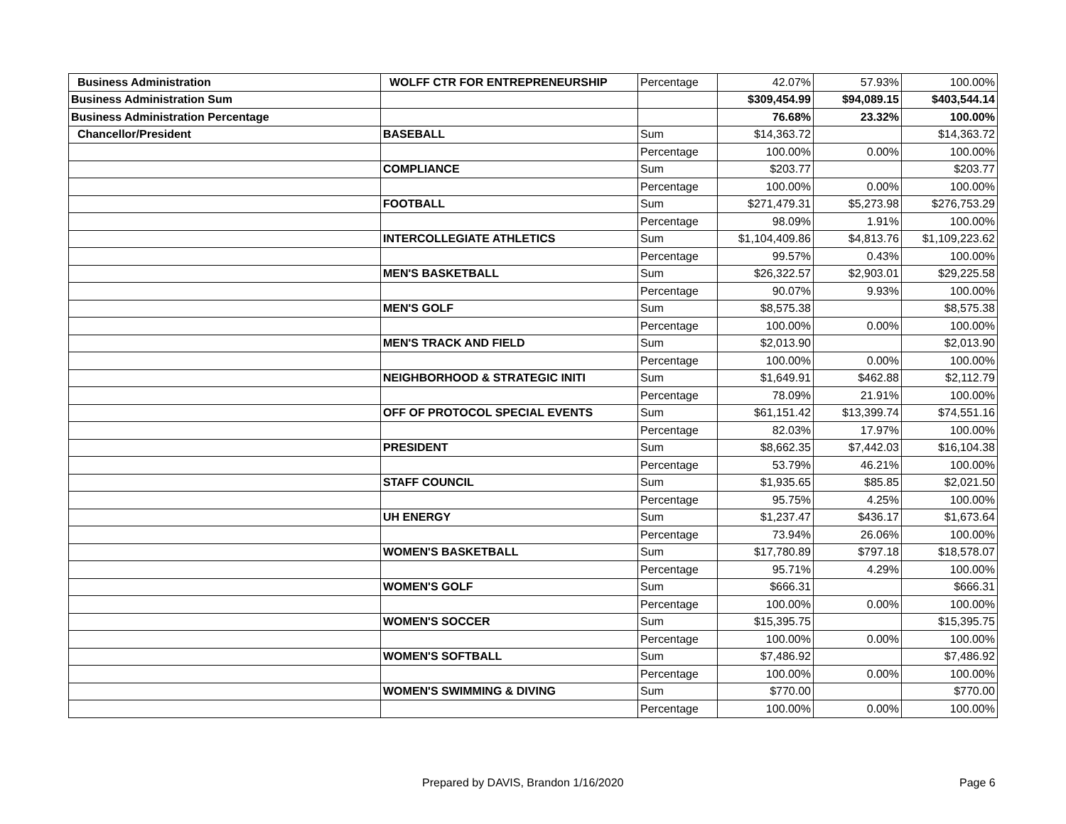| Business Administration | WOLFF CTR FOR ENTREPRENEURSHIP | Percentage | 42.07% | 57.93% | 100.00% |
| Business Administration Sum | | | $309,454.99 | $94,089.15 | $403,544.14 |
| Business Administration Percentage | | | 76.68% | 23.32% | 100.00% |
| Chancellor/President | BASEBALL | Sum | $14,363.72 | | $14,363.72 |
| | | Percentage | 100.00% | 0.00% | 100.00% |
| | COMPLIANCE | Sum | $203.77 | | $203.77 |
| | | Percentage | 100.00% | 0.00% | 100.00% |
| | FOOTBALL | Sum | $271,479.31 | $5,273.98 | $276,753.29 |
| | | Percentage | 98.09% | 1.91% | 100.00% |
| | INTERCOLLEGIATE ATHLETICS | Sum | $1,104,409.86 | $4,813.76 | $1,109,223.62 |
| | | Percentage | 99.57% | 0.43% | 100.00% |
| | MEN'S BASKETBALL | Sum | $26,322.57 | $2,903.01 | $29,225.58 |
| | | Percentage | 90.07% | 9.93% | 100.00% |
| | MEN'S GOLF | Sum | $8,575.38 | | $8,575.38 |
| | | Percentage | 100.00% | 0.00% | 100.00% |
| | MEN'S TRACK AND FIELD | Sum | $2,013.90 | | $2,013.90 |
| | | Percentage | 100.00% | 0.00% | 100.00% |
| | NEIGHBORHOOD & STRATEGIC INITI | Sum | $1,649.91 | $462.88 | $2,112.79 |
| | | Percentage | 78.09% | 21.91% | 100.00% |
| | OFF OF PROTOCOL SPECIAL EVENTS | Sum | $61,151.42 | $13,399.74 | $74,551.16 |
| | | Percentage | 82.03% | 17.97% | 100.00% |
| | PRESIDENT | Sum | $8,662.35 | $7,442.03 | $16,104.38 |
| | | Percentage | 53.79% | 46.21% | 100.00% |
| | STAFF COUNCIL | Sum | $1,935.65 | $85.85 | $2,021.50 |
| | | Percentage | 95.75% | 4.25% | 100.00% |
| | UH ENERGY | Sum | $1,237.47 | $436.17 | $1,673.64 |
| | | Percentage | 73.94% | 26.06% | 100.00% |
| | WOMEN'S BASKETBALL | Sum | $17,780.89 | $797.18 | $18,578.07 |
| | | Percentage | 95.71% | 4.29% | 100.00% |
| | WOMEN'S GOLF | Sum | $666.31 | | $666.31 |
| | | Percentage | 100.00% | 0.00% | 100.00% |
| | WOMEN'S SOCCER | Sum | $15,395.75 | | $15,395.75 |
| | | Percentage | 100.00% | 0.00% | 100.00% |
| | WOMEN'S SOFTBALL | Sum | $7,486.92 | | $7,486.92 |
| | | Percentage | 100.00% | 0.00% | 100.00% |
| | WOMEN'S SWIMMING & DIVING | Sum | $770.00 | | $770.00 |
| | | Percentage | 100.00% | 0.00% | 100.00% |
Prepared by DAVIS, Brandon 1/16/2020 Page 6